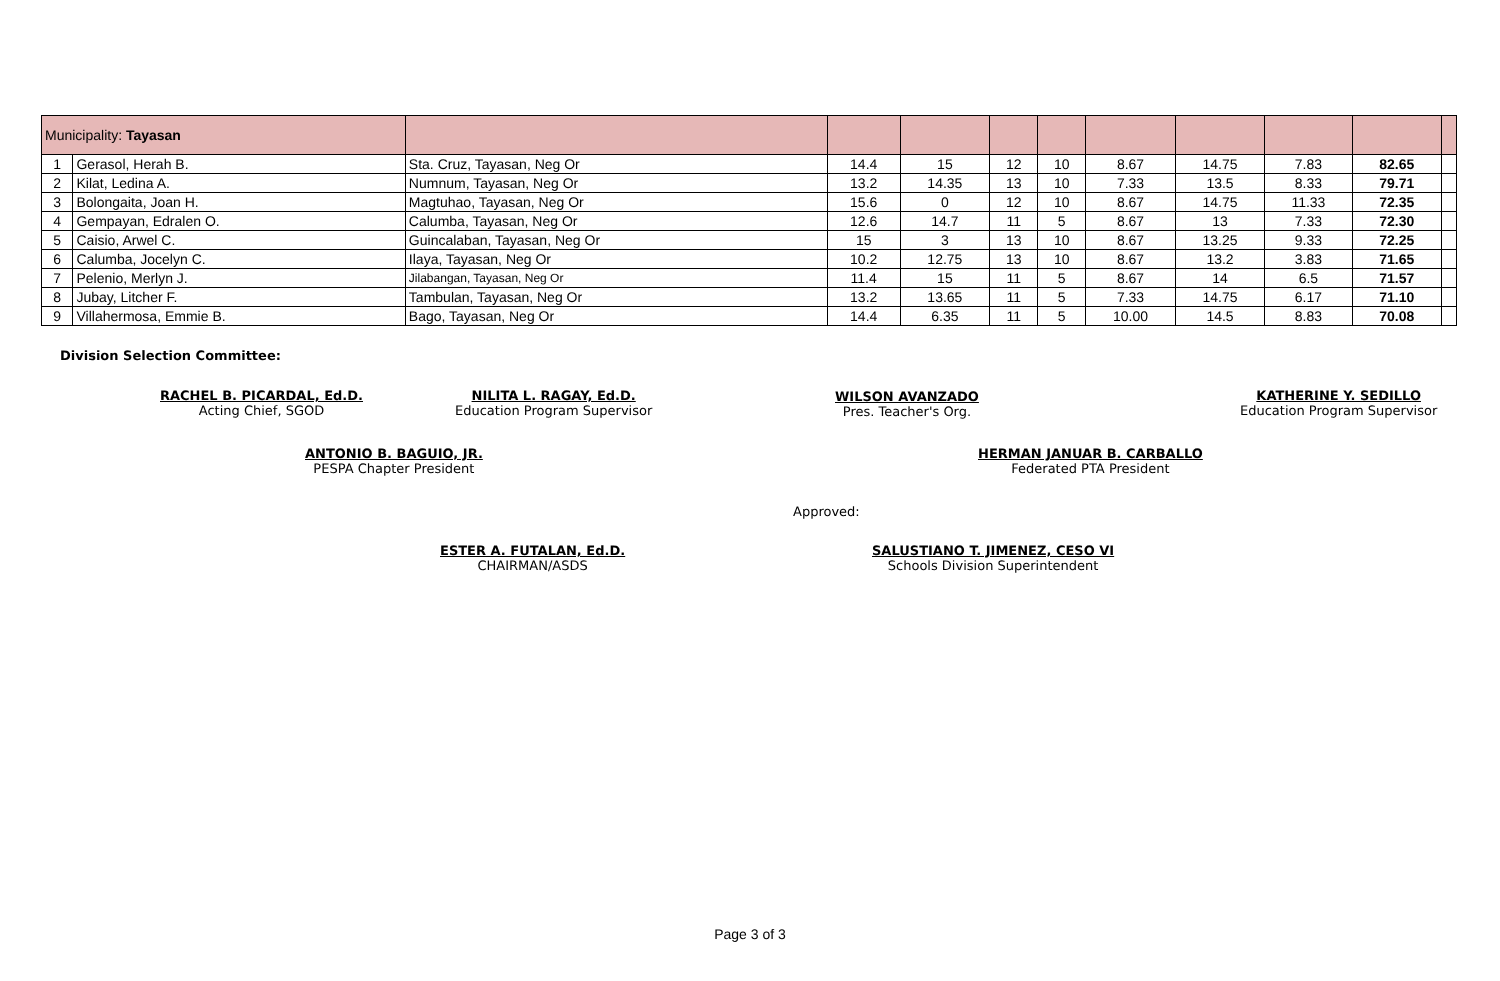| Municipality: Tayasan | | | | | | | | | | | |
| 1 | Gerasol, Herah B. | Sta. Cruz, Tayasan, Neg Or | 14.4 | 15 | 12 | 10 | 8.67 | 14.75 | 7.83 | 82.65 | |
| 2 | Kilat, Ledina A. | Numnum, Tayasan, Neg Or | 13.2 | 14.35 | 13 | 10 | 7.33 | 13.5 | 8.33 | 79.71 | |
| 3 | Bolongaita, Joan H. | Magtuhao, Tayasan, Neg Or | 15.6 | 0 | 12 | 10 | 8.67 | 14.75 | 11.33 | 72.35 | |
| 4 | Gempayan, Edralen O. | Calumba, Tayasan, Neg Or | 12.6 | 14.7 | 11 | 5 | 8.67 | 13 | 7.33 | 72.30 | |
| 5 | Caisio, Arwel C. | Guincalaban, Tayasan, Neg Or | 15 | 3 | 13 | 10 | 8.67 | 13.25 | 9.33 | 72.25 | |
| 6 | Calumba, Jocelyn C. | Ilaya, Tayasan, Neg Or | 10.2 | 12.75 | 13 | 10 | 8.67 | 13.2 | 3.83 | 71.65 | |
| 7 | Pelenio, Merlyn J. | Jilabangan, Tayasan, Neg Or | 11.4 | 15 | 11 | 5 | 8.67 | 14 | 6.5 | 71.57 | |
| 8 | Jubay, Litcher F. | Tambulan, Tayasan, Neg Or | 13.2 | 13.65 | 11 | 5 | 7.33 | 14.75 | 6.17 | 71.10 | |
| 9 | Villahermosa, Emmie B. | Bago, Tayasan, Neg Or | 14.4 | 6.35 | 11 | 5 | 10.00 | 14.5 | 8.83 | 70.08 | |
Division Selection Committee:
RACHEL B. PICARDAL, Ed.D.
Acting Chief, SGOD
NILITA L. RAGAY, Ed.D.
Education Program Supervisor
ANTONIO B. BAGUIO, JR.
PESPA Chapter President
WILSON AVANZADO
Pres. Teacher's Org.
HERMAN JANUAR B. CARBALLO
Federated PTA President
KATHERINE Y. SEDILLO
Education Program Supervisor
Approved:
ESTER A. FUTALAN, Ed.D.
CHAIRMAN/ASDS
SALUSTIANO T. JIMENEZ, CESO VI
Schools Division Superintendent
Page 3 of 3